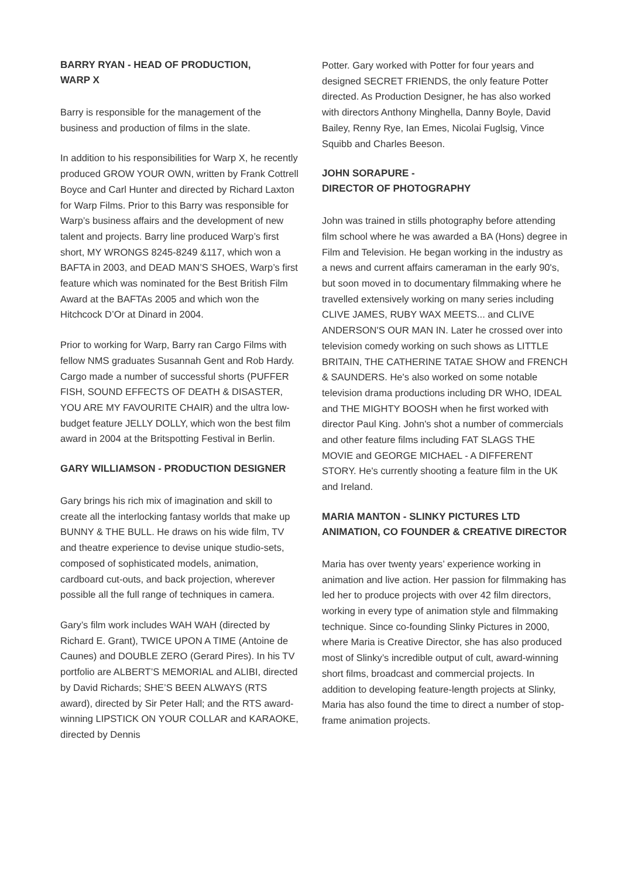BARRY RYAN - HEAD OF PRODUCTION,
WARP X
Barry is responsible for the management of the business and production of films in the slate.
In addition to his responsibilities for Warp X, he recently produced GROW YOUR OWN, written by Frank Cottrell Boyce and Carl Hunter and directed by Richard Laxton for Warp Films. Prior to this Barry was responsible for Warp’s business affairs and the development of new talent and projects. Barry line produced Warp’s first short, MY WRONGS 8245-8249 &117, which won a BAFTA in 2003, and DEAD MAN’S SHOES, Warp’s first feature which was nominated for the Best British Film Award at the BAFTAs 2005 and which won the Hitchcock D’Or at Dinard in 2004.
Prior to working for Warp, Barry ran Cargo Films with fellow NMS graduates Susannah Gent and Rob Hardy. Cargo made a number of successful shorts (PUFFER FISH, SOUND EFFECTS OF DEATH & DISASTER, YOU ARE MY FAVOURITE CHAIR) and the ultra low-budget feature JELLY DOLLY, which won the best film award in 2004 at the Britspotting Festival in Berlin.
GARY WILLIAMSON - PRODUCTION DESIGNER
Gary brings his rich mix of imagination and skill to create all the interlocking fantasy worlds that make up BUNNY & THE BULL. He draws on his wide film, TV and theatre experience to devise unique studio-sets, composed of sophisticated models, animation, cardboard cut-outs, and back projection, wherever possible all the full range of techniques in camera.
Gary’s film work includes WAH WAH (directed by Richard E. Grant), TWICE UPON A TIME (Antoine de Caunes) and DOUBLE ZERO (Gerard Pires). In his TV portfolio are ALBERT’S MEMORIAL and ALIBI, directed by David Richards; SHE’S BEEN ALWAYS (RTS award), directed by Sir Peter Hall; and the RTS award-winning LIPSTICK ON YOUR COLLAR and KARAOKE, directed by Dennis
Potter. Gary worked with Potter for four years and designed SECRET FRIENDS, the only feature Potter directed. As Production Designer, he has also worked with directors Anthony Minghella, Danny Boyle, David Bailey, Renny Rye, Ian Emes, Nicolai Fuglsig, Vince Squibb and Charles Beeson.
JOHN SORAPURE -
DIRECTOR OF PHOTOGRAPHY
John was trained in stills photography before attending film school where he was awarded a BA (Hons) degree in Film and Television. He began working in the industry as a news and current affairs cameraman in the early 90's, but soon moved in to documentary filmmaking where he travelled extensively working on many series including CLIVE JAMES, RUBY WAX MEETS... and CLIVE ANDERSON'S OUR MAN IN. Later he crossed over into television comedy working on such shows as LITTLE BRITAIN, THE CATHERINE TATAE SHOW and FRENCH & SAUNDERS. He's also worked on some notable television drama productions including DR WHO, IDEAL and THE MIGHTY BOOSH when he first worked with director Paul King. John's shot a number of commercials and other feature films including FAT SLAGS THE MOVIE and GEORGE MICHAEL - A DIFFERENT STORY. He's currently shooting a feature film in the UK and Ireland.
MARIA MANTON - SLINKY PICTURES LTD ANIMATION, CO FOUNDER & CREATIVE DIRECTOR
Maria has over twenty years’ experience working in animation and live action. Her passion for filmmaking has led her to produce projects with over 42 film directors, working in every type of animation style and filmmaking technique. Since co-founding Slinky Pictures in 2000, where Maria is Creative Director, she has also produced most of Slinky’s incredible output of cult, award-winning short films, broadcast and commercial projects. In addition to developing feature-length projects at Slinky, Maria has also found the time to direct a number of stop-frame animation projects.